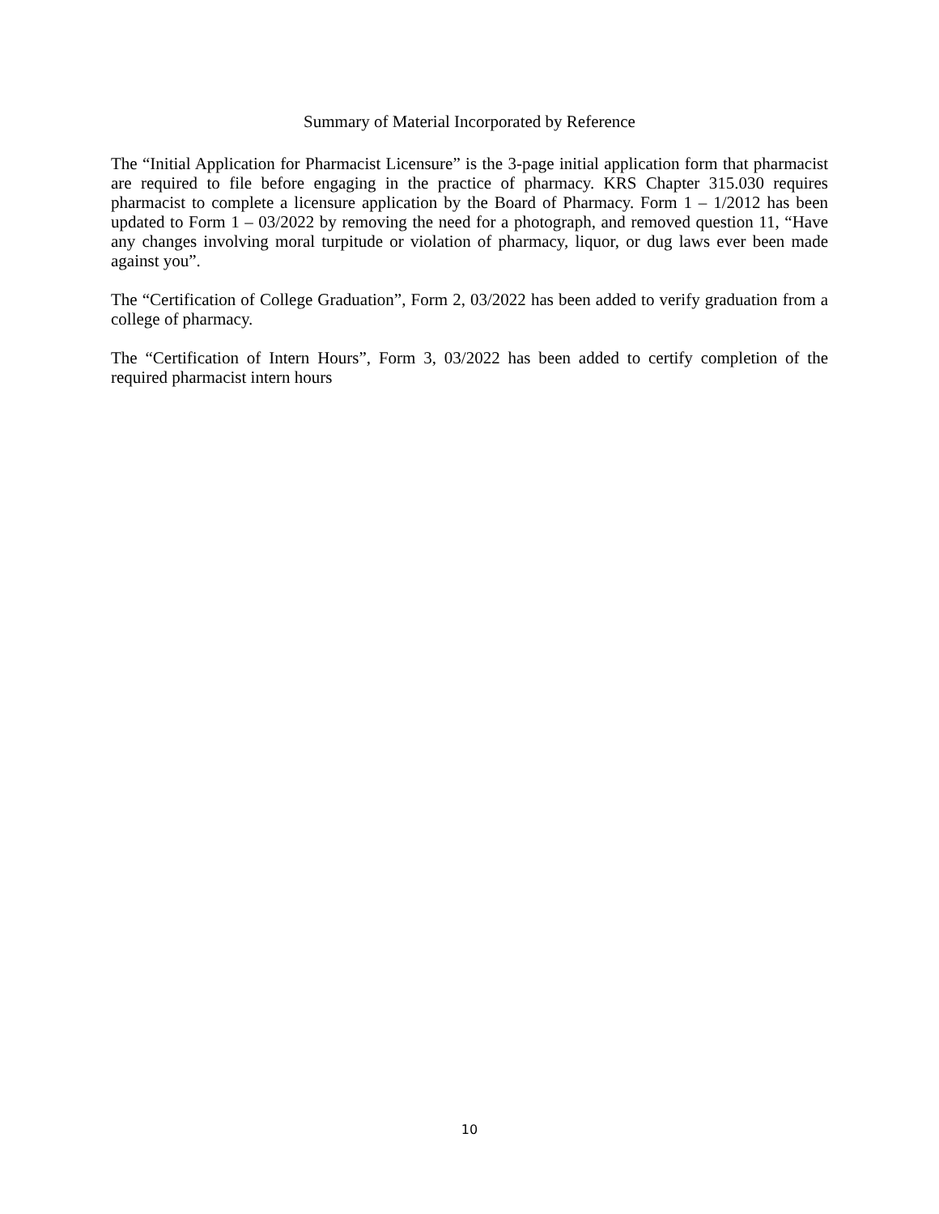Summary of Material Incorporated by Reference
The “Initial Application for Pharmacist Licensure” is the 3-page initial application form that pharmacist are required to file before engaging in the practice of pharmacy. KRS Chapter 315.030 requires pharmacist to complete a licensure application by the Board of Pharmacy. Form 1 – 1/2012 has been updated to Form 1 – 03/2022 by removing the need for a photograph, and removed question 11, “Have any changes involving moral turpitude or violation of pharmacy, liquor, or dug laws ever been made against you”.
The “Certification of College Graduation”, Form 2, 03/2022 has been added to verify graduation from a college of pharmacy.
The “Certification of Intern Hours”, Form 3, 03/2022 has been added to certify completion of the required pharmacist intern hours
10